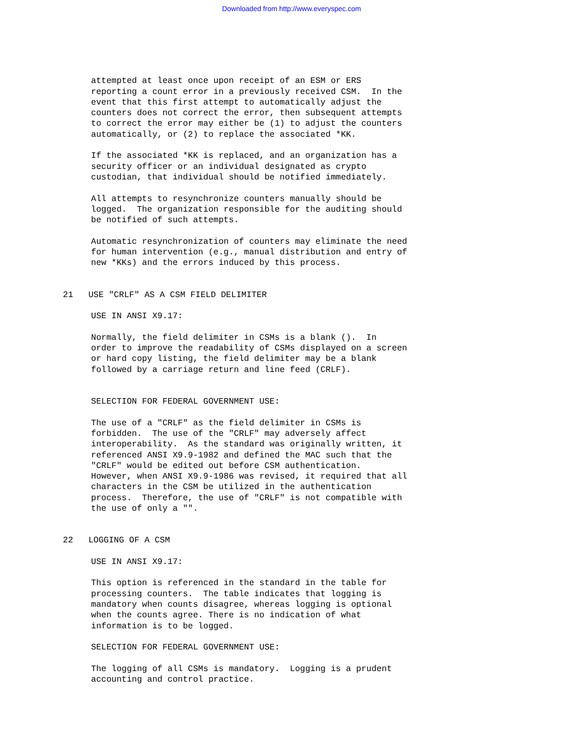Downloaded from http://www.everyspec.com
attempted at least once upon receipt of an ESM or ERS reporting a count error in a previously received CSM. In the event that this first attempt to automatically adjust the counters does not correct the error, then subsequent attempts to correct the error may either be (1) to adjust the counters automatically, or (2) to replace the associated *KK.
If the associated *KK is replaced, and an organization has a security officer or an individual designated as crypto custodian, that individual should be notified immediately.
All attempts to resynchronize counters manually should be logged. The organization responsible for the auditing should be notified of such attempts.
Automatic resynchronization of counters may eliminate the need for human intervention (e.g., manual distribution and entry of new *KKs) and the errors induced by this process.
21 USE "CRLF" AS A CSM FIELD DELIMITER
USE IN ANSI X9.17:
Normally, the field delimiter in CSMs is a blank (). In order to improve the readability of CSMs displayed on a screen or hard copy listing, the field delimiter may be a blank followed by a carriage return and line feed (CRLF).
SELECTION FOR FEDERAL GOVERNMENT USE:
The use of a "CRLF" as the field delimiter in CSMs is forbidden. The use of the "CRLF" may adversely affect interoperability. As the standard was originally written, it referenced ANSI X9.9-1982 and defined the MAC such that the "CRLF" would be edited out before CSM authentication. However, when ANSI X9.9-1986 was revised, it required that all characters in the CSM be utilized in the authentication process. Therefore, the use of "CRLF" is not compatible with the use of only a "".
22 LOGGING OF A CSM
USE IN ANSI X9.17:
This option is referenced in the standard in the table for processing counters. The table indicates that logging is mandatory when counts disagree, whereas logging is optional when the counts agree. There is no indication of what information is to be logged.
SELECTION FOR FEDERAL GOVERNMENT USE:
The logging of all CSMs is mandatory. Logging is a prudent accounting and control practice.